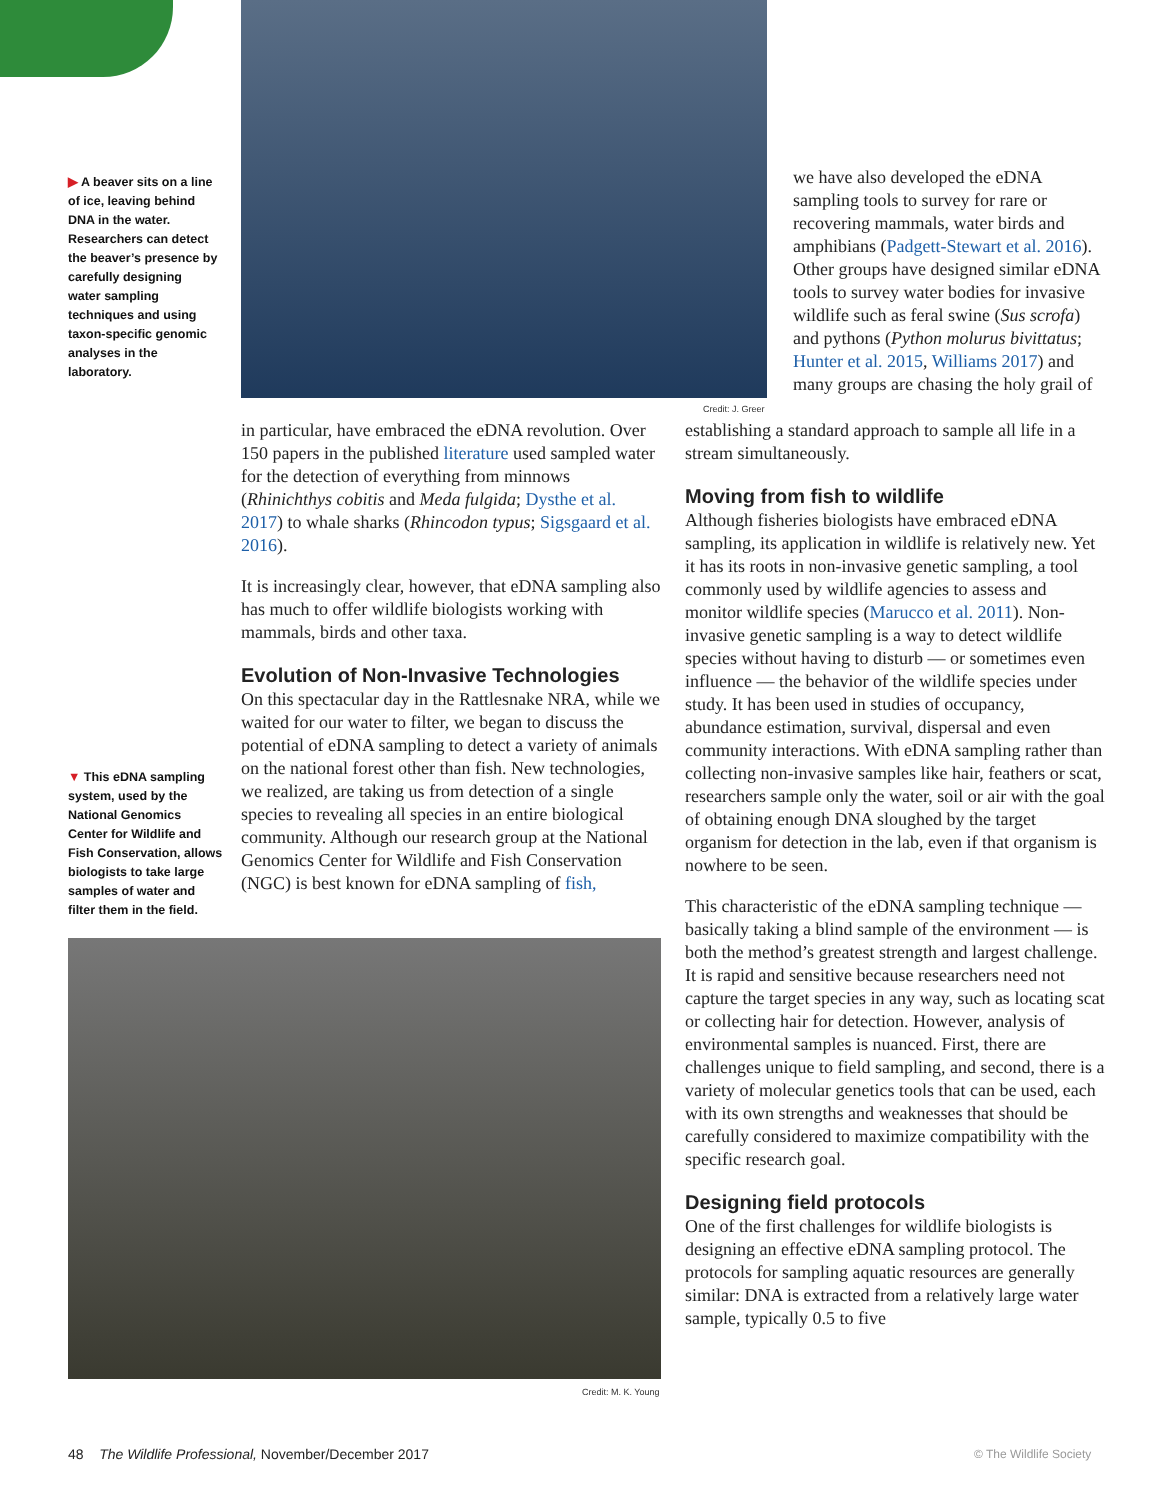▶ A beaver sits on a line of ice, leaving behind DNA in the water. Researchers can detect the beaver’s presence by carefully designing water sampling techniques and using taxon-specific genomic analyses in the laboratory.
Credit: J. Greer
we have also developed the eDNA sampling tools to survey for rare or recovering mammals, water birds and amphibians (Padgett-Stewart et al. 2016). Other groups have designed similar eDNA tools to survey water bodies for invasive wildlife such as feral swine (Sus scrofa) and pythons (Python molurus bivittatus; Hunter et al. 2015, Williams 2017) and many groups are chasing the holy grail of
in particular, have embraced the eDNA revolution. Over 150 papers in the published literature used sampled water for the detection of everything from minnows (Rhinichthys cobitis and Meda fulgida; Dysthe et al. 2017) to whale sharks (Rhincodon typus; Sigsgaard et al. 2016).
It is increasingly clear, however, that eDNA sampling also has much to offer wildlife biologists working with mammals, birds and other taxa.
Evolution of Non-Invasive Technologies
On this spectacular day in the Rattlesnake NRA, while we waited for our water to filter, we began to discuss the potential of eDNA sampling to detect a variety of animals on the national forest other than fish. New technologies, we realized, are taking us from detection of a single species to revealing all species in an entire biological community. Although our research group at the National Genomics Center for Wildlife and Fish Conservation (NGC) is best known for eDNA sampling of fish,
▼ This eDNA sampling system, used by the National Genomics Center for Wildlife and Fish Conservation, allows biologists to take large samples of water and filter them in the field.
Credit: M. K. Young
establishing a standard approach to sample all life in a stream simultaneously.
Moving from fish to wildlife
Although fisheries biologists have embraced eDNA sampling, its application in wildlife is relatively new. Yet it has its roots in non-invasive genetic sampling, a tool commonly used by wildlife agencies to assess and monitor wildlife species (Marucco et al. 2011). Non-invasive genetic sampling is a way to detect wildlife species without having to disturb — or sometimes even influence — the behavior of the wildlife species under study. It has been used in studies of occupancy, abundance estimation, survival, dispersal and even community interactions. With eDNA sampling rather than collecting non-invasive samples like hair, feathers or scat, researchers sample only the water, soil or air with the goal of obtaining enough DNA sloughed by the target organism for detection in the lab, even if that organism is nowhere to be seen.
This characteristic of the eDNA sampling technique — basically taking a blind sample of the environment — is both the method’s greatest strength and largest challenge. It is rapid and sensitive because researchers need not capture the target species in any way, such as locating scat or collecting hair for detection. However, analysis of environmental samples is nuanced. First, there are challenges unique to field sampling, and second, there is a variety of molecular genetics tools that can be used, each with its own strengths and weaknesses that should be carefully considered to maximize compatibility with the specific research goal.
Designing field protocols
One of the first challenges for wildlife biologists is designing an effective eDNA sampling protocol. The protocols for sampling aquatic resources are generally similar: DNA is extracted from a relatively large water sample, typically 0.5 to five
48 The Wildlife Professional, November/December 2017
© The Wildlife Society